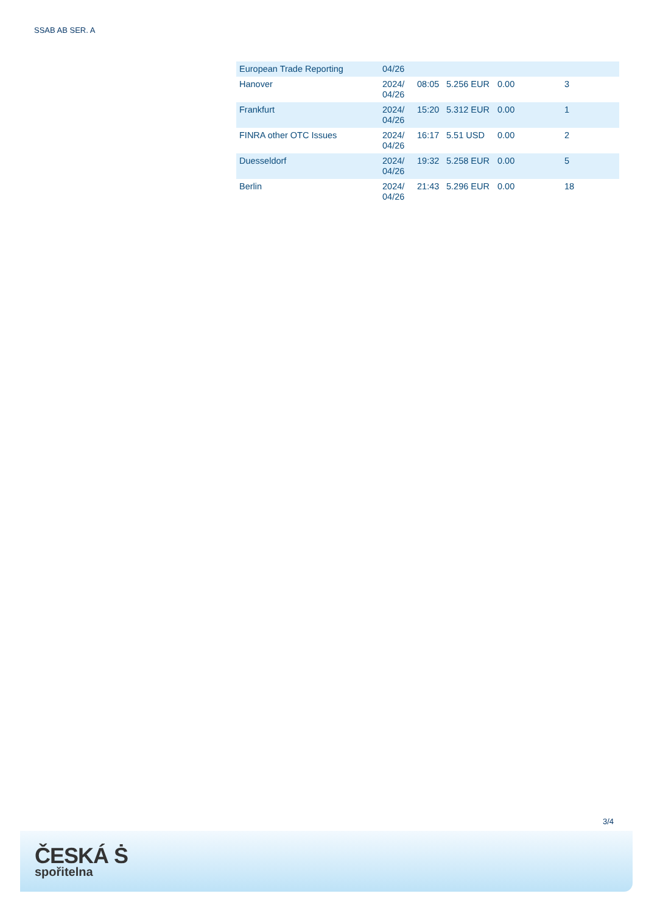SSAB AB SER. A
| European Trade Reporting | 04/26 | | | | |
| Hanover | 2024/ 04/26 | 08:05 | 5.256 EUR | 0.00 | 3 |
| Frankfurt | 2024/ 04/26 | 15:20 | 5.312 EUR | 0.00 | 1 |
| FINRA other OTC Issues | 2024/ 04/26 | 16:17 | 5.51 USD | 0.00 | 2 |
| Duesseldorf | 2024/ 04/26 | 19:32 | 5.258 EUR | 0.00 | 5 |
| Berlin | 2024/ 04/26 | 21:43 | 5.296 EUR | 0.00 | 18 |
3/4
ČESKÁ Ṡ
spořitelna